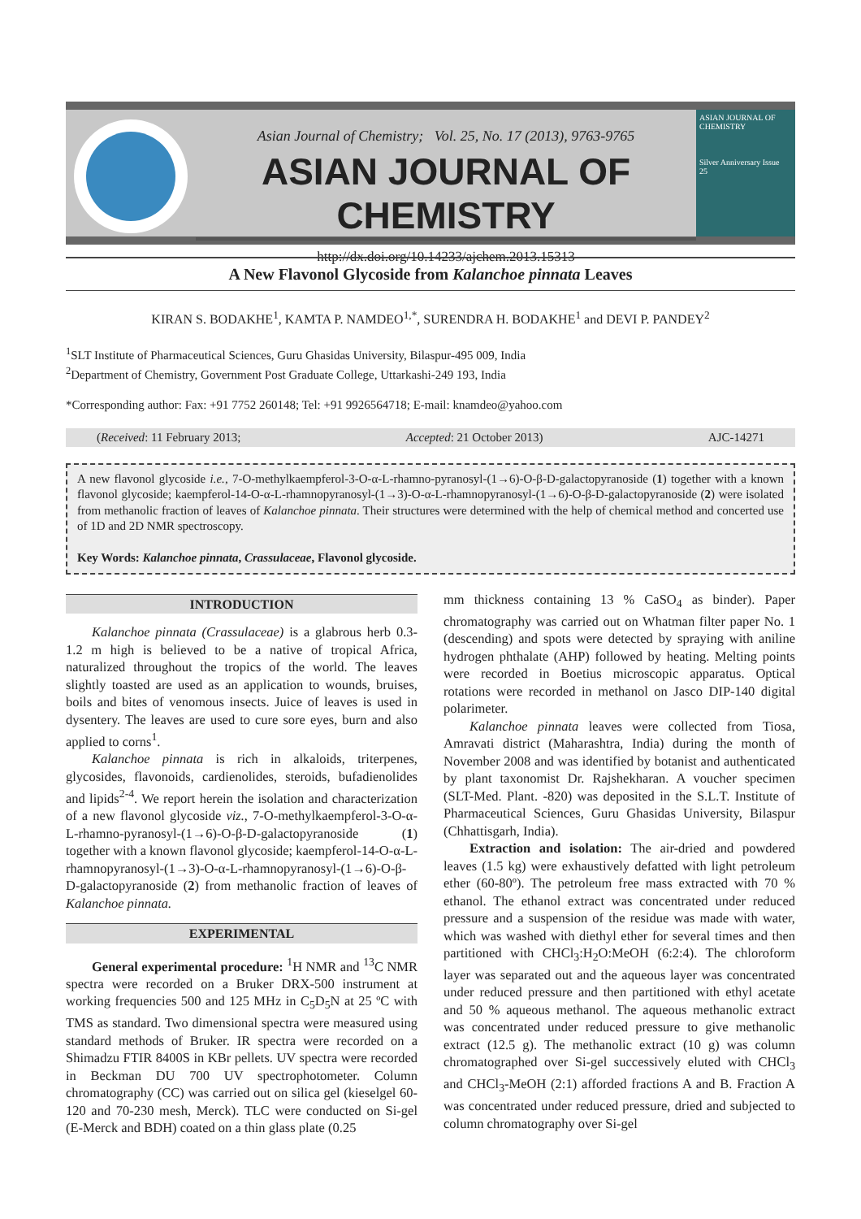Asian Journal of Chemistry; Vol. 25, No. 17 (2013), 9763-9765
ASIAN JOURNAL OF CHEMISTRY
http://dx.doi.org/10.14233/ajchem.2013.15313
ASIAN JOURNAL OF CHEMISTRY
Silver Anniversary Issue
25
A New Flavonol Glycoside from Kalanchoe pinnata Leaves
KIRAN S. BODAKHE<sup>1</sup>, KAMTA P. NAMDEO<sup>1,*</sup>, SURENDRA H. BODAKHE<sup>1</sup> and DEVI P. PANDEY<sup>2</sup>
<sup>1</sup> SLT Institute of Pharmaceutical Sciences, Guru Ghasidas University, Bilaspur-495 009, India
<sup>2</sup> Department of Chemistry, Government Post Graduate College, Uttarkashi-249 193, India
*Corresponding author: Fax: +91 7752 260148; Tel: +91 9926564718; E-mail: knamdeo@yahoo.com
(Received: 11 February 2013; Accepted: 21 October 2013) AJC-14271
A new flavonol glycoside i.e., 7-O-methylkaempferol-3-O-α-L-rhamno-pyranosyl-(1→6)-O-β-D-galactopyranoside (1) together with a known flavonol glycoside; kaempferol-14-O-α-L-rhamnopyranosyl-(1→3)-O-α-L-rhamnopyranosyl-(1→6)-O-β-D-galactopyranoside (2) were isolated from methanolic fraction of leaves of Kalanchoe pinnata. Their structures were determined with the help of chemical method and concerted use of 1D and 2D NMR spectroscopy.
Key Words: Kalanchoe pinnata, Crassulaceae, Flavonol glycoside.
INTRODUCTION
Kalanchoe pinnata (Crassulaceae) is a glabrous herb 0.3-1.2 m high is believed to be a native of tropical Africa, naturalized throughout the tropics of the world. The leaves slightly toasted are used as an application to wounds, bruises, boils and bites of venomous insects. Juice of leaves is used in dysentery. The leaves are used to cure sore eyes, burn and also applied to corns<sup>1</sup>.
Kalanchoe pinnata is rich in alkaloids, triterpenes, glycosides, flavonoids, cardienolides, steroids, bufadienolides and lipids<sup>2-4</sup>. We report herein the isolation and characterization of a new flavonol glycoside viz., 7-O-methylkaempferol-3-O-α-L-rhamno-pyranosyl-(1→6)-O-β-D-galactopyranoside (1) together with a known flavonol glycoside; kaempferol-14-O-α-L-rhamnopyranosyl-(1→3)-O-α-L-rhamnopyranosyl-(1→6)-O-β-D-galactopyranoside (2) from methanolic fraction of leaves of Kalanchoe pinnata.
EXPERIMENTAL
General experimental procedure: <sup>1</sup>H NMR and <sup>13</sup>C NMR spectra were recorded on a Bruker DRX-500 instrument at working frequencies 500 and 125 MHz in C<sub>5</sub>D<sub>5</sub>N at 25 ºC with TMS as standard. Two dimensional spectra were measured using standard methods of Bruker. IR spectra were recorded on a Shimadzu FTIR 8400S in KBr pellets. UV spectra were recorded in Beckman DU 700 UV spectrophotometer. Column chromatography (CC) was carried out on silica gel (kieselgel 60-120 and 70-230 mesh, Merck). TLC were conducted on Si-gel (E-Merck and BDH) coated on a thin glass plate (0.25
mm thickness containing 13 % CaSO<sub>4</sub> as binder). Paper chromatography was carried out on Whatman filter paper No. 1 (descending) and spots were detected by spraying with aniline hydrogen phthalate (AHP) followed by heating. Melting points were recorded in Boetius microscopic apparatus. Optical rotations were recorded in methanol on Jasco DIP-140 digital polarimeter.
Kalanchoe pinnata leaves were collected from Tiosa, Amravati district (Maharashtra, India) during the month of November 2008 and was identified by botanist and authenticated by plant taxonomist Dr. Rajshekharan. A voucher specimen (SLT-Med. Plant. -820) was deposited in the S.L.T. Institute of Pharmaceutical Sciences, Guru Ghasidas University, Bilaspur (Chhattisgarh, India).
Extraction and isolation: The air-dried and powdered leaves (1.5 kg) were exhaustively defatted with light petroleum ether (60-80º). The petroleum free mass extracted with 70 % ethanol. The ethanol extract was concentrated under reduced pressure and a suspension of the residue was made with water, which was washed with diethyl ether for several times and then partitioned with CHCl<sub>3</sub>:H<sub>2</sub>O:MeOH (6:2:4). The chloroform layer was separated out and the aqueous layer was concentrated under reduced pressure and then partitioned with ethyl acetate and 50 % aqueous methanol. The aqueous methanolic extract was concentrated under reduced pressure to give methanolic extract (12.5 g). The methanolic extract (10 g) was column chromatographed over Si-gel successively eluted with CHCl<sub>3</sub> and CHCl<sub>3</sub>-MeOH (2:1) afforded fractions A and B. Fraction A was concentrated under reduced pressure, dried and subjected to column chromatography over Si-gel